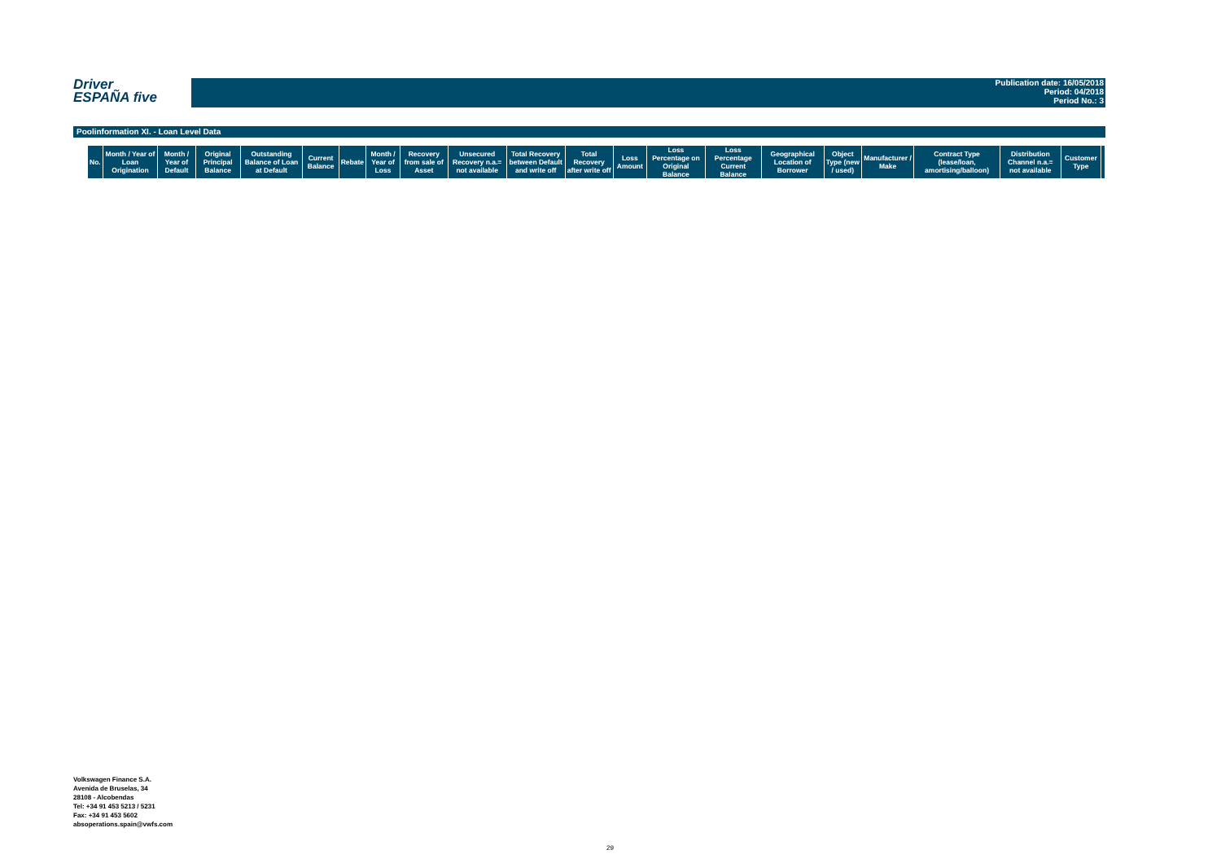Driver
ESPAÑA five
Publication date: 16/05/2018
Period: 04/2018
Period No.: 3
Poolinformation XI. - Loan Level Data
| No. | Month / Year of Loan Origination | Month / Year of Default | Original Principal Balance | Outstanding Balance of Loan at Default | Current Balance | Rebate | Month / Year of Loss | Recovery from sale of Asset | Unsecured Recovery n.a.= not available | Total Recovery between Default and write off | Total Recovery after write off | Loss Amount | Loss Percentage on Original Balance | Loss Percentage Current Balance | Geographical Location of Borrower | Object Type (new / used) | Manufacturer / Make | Contract Type (lease/loan, amortising/balloon) | Distribution Channel n.a.= not available | Customer Type | |
| --- | --- | --- | --- | --- | --- | --- | --- | --- | --- | --- | --- | --- | --- | --- | --- | --- | --- | --- | --- | --- | --- |
Volkswagen Finance S.A.
Avenida de Bruselas, 34
28108 - Alcobendas
Tel: +34 91 453 5213 / 5231
Fax: +34 91 453 5602
absoperations.spain@vwfs.com
29